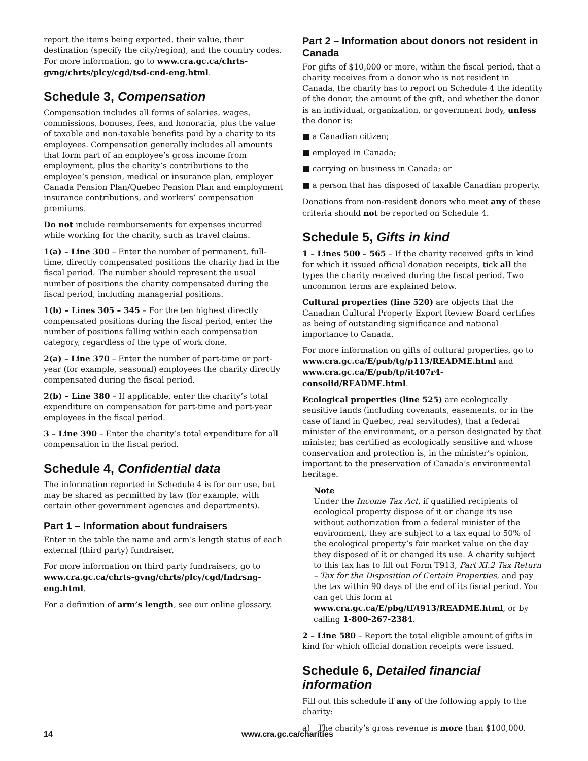report the items being exported, their value, their destination (specify the city/region), and the country codes. For more information, go to www.cra.gc.ca/chrts-gvng/chrts/plcy/cgd/tsd-cnd-eng.html.
Schedule 3, Compensation
Compensation includes all forms of salaries, wages, commissions, bonuses, fees, and honoraria, plus the value of taxable and non-taxable benefits paid by a charity to its employees. Compensation generally includes all amounts that form part of an employee’s gross income from employment, plus the charity’s contributions to the employee’s pension, medical or insurance plan, employer Canada Pension Plan/Quebec Pension Plan and employment insurance contributions, and workers’ compensation premiums.
Do not include reimbursements for expenses incurred while working for the charity, such as travel claims.
1(a) – Line 300 – Enter the number of permanent, full-time, directly compensated positions the charity had in the fiscal period. The number should represent the usual number of positions the charity compensated during the fiscal period, including managerial positions.
1(b) – Lines 305 – 345 – For the ten highest directly compensated positions during the fiscal period, enter the number of positions falling within each compensation category, regardless of the type of work done.
2(a) – Line 370 – Enter the number of part-time or part-year (for example, seasonal) employees the charity directly compensated during the fiscal period.
2(b) – Line 380 – If applicable, enter the charity’s total expenditure on compensation for part-time and part-year employees in the fiscal period.
3 – Line 390 – Enter the charity’s total expenditure for all compensation in the fiscal period.
Schedule 4, Confidential data
The information reported in Schedule 4 is for our use, but may be shared as permitted by law (for example, with certain other government agencies and departments).
Part 1 – Information about fundraisers
Enter in the table the name and arm’s length status of each external (third party) fundraiser.
For more information on third party fundraisers, go to www.cra.gc.ca/chrts-gvng/chrts/plcy/cgd/fndrsng-eng.html.
For a definition of arm’s length, see our online glossary.
Part 2 – Information about donors not resident in Canada
For gifts of $10,000 or more, within the fiscal period, that a charity receives from a donor who is not resident in Canada, the charity has to report on Schedule 4 the identity of the donor, the amount of the gift, and whether the donor is an individual, organization, or government body, unless the donor is:
■ a Canadian citizen;
■ employed in Canada;
■ carrying on business in Canada; or
■ a person that has disposed of taxable Canadian property.
Donations from non-resident donors who meet any of these criteria should not be reported on Schedule 4.
Schedule 5, Gifts in kind
1 – Lines 500 – 565 – If the charity received gifts in kind for which it issued official donation receipts, tick all the types the charity received during the fiscal period. Two uncommon terms are explained below.
Cultural properties (line 520) are objects that the Canadian Cultural Property Export Review Board certifies as being of outstanding significance and national importance to Canada.
For more information on gifts of cultural properties, go to www.cra.gc.ca/E/pub/tg/p113/README.html and www.cra.gc.ca/E/pub/tp/it407r4-consolid/README.html.
Ecological properties (line 525) are ecologically sensitive lands (including covenants, easements, or in the case of land in Quebec, real servitudes), that a federal minister of the environment, or a person designated by that minister, has certified as ecologically sensitive and whose conservation and protection is, in the minister’s opinion, important to the preservation of Canada’s environmental heritage.
Note
Under the Income Tax Act, if qualified recipients of ecological property dispose of it or change its use without authorization from a federal minister of the environment, they are subject to a tax equal to 50% of the ecological property’s fair market value on the day they disposed of it or changed its use. A charity subject to this tax has to fill out Form T913, Part XI.2 Tax Return – Tax for the Disposition of Certain Properties, and pay the tax within 90 days of the end of its fiscal period. You can get this form at www.cra.gc.ca/E/pbg/tf/t913/README.html, or by calling 1-800-267-2384.
2 – Line 580 – Report the total eligible amount of gifts in kind for which official donation receipts were issued.
Schedule 6, Detailed financial information
Fill out this schedule if any of the following apply to the charity:
a) The charity’s gross revenue is more than $100,000.
14 www.cra.gc.ca/charities